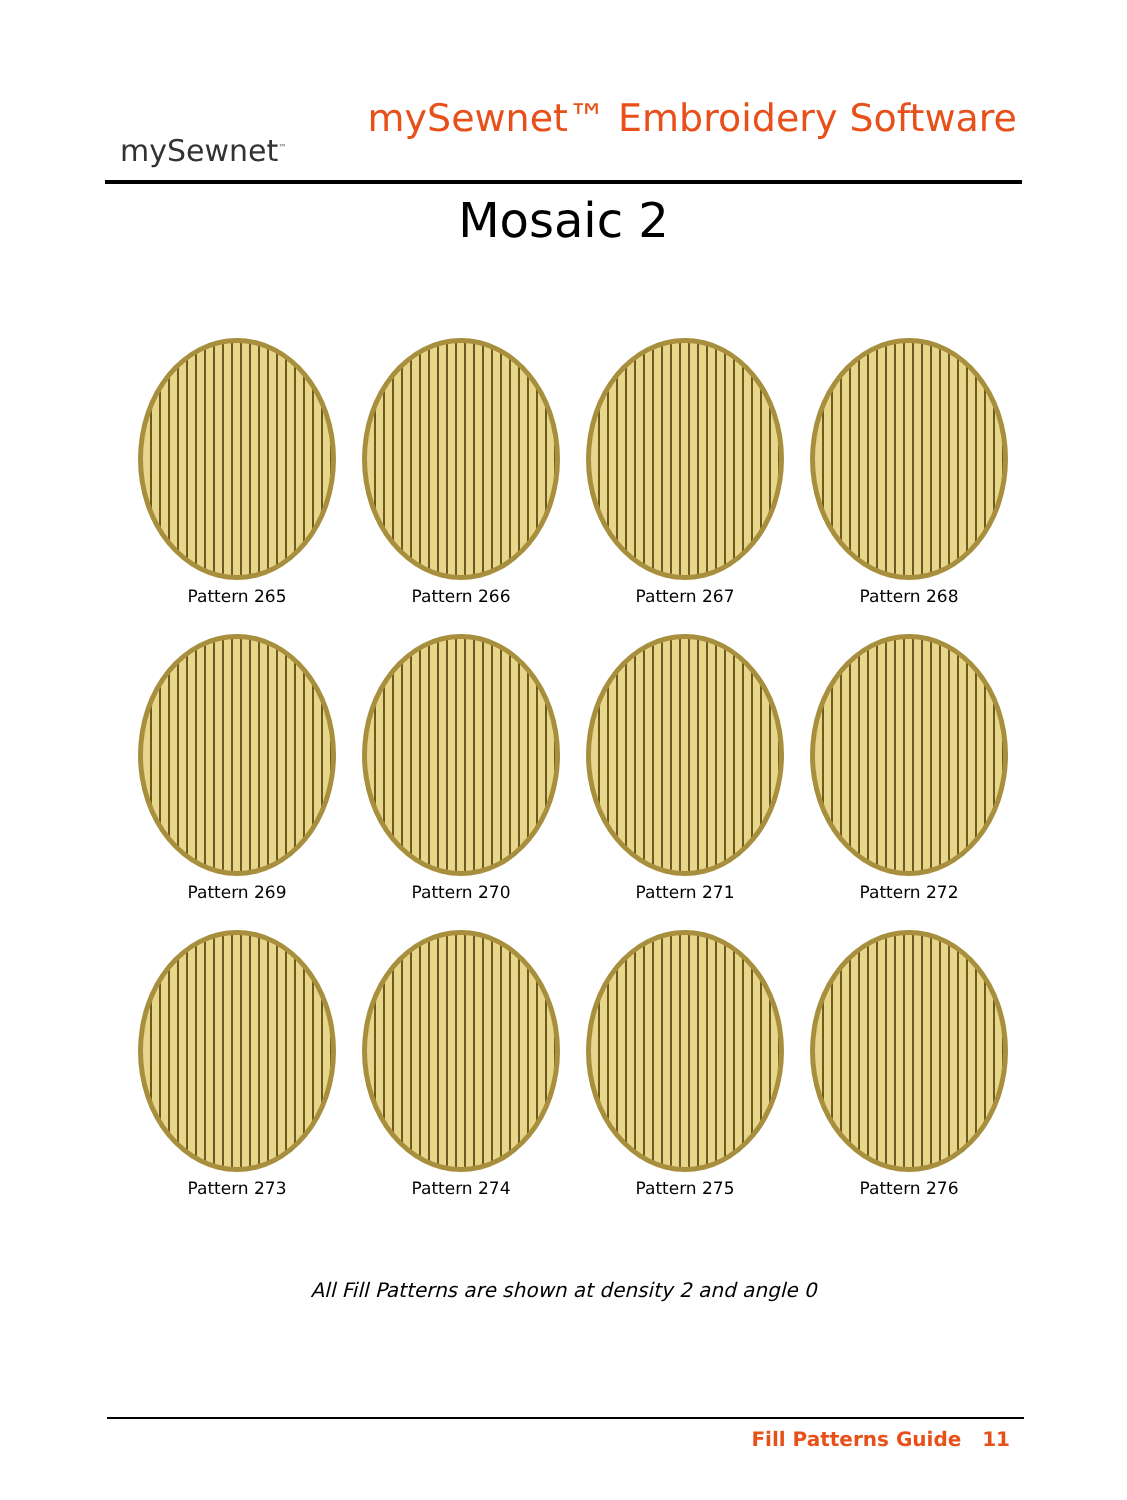mySewnet<sup>™</sup>
mySewnet™ Embroidery Software
Mosaic 2
Pattern 265
Pattern 266
Pattern 267
Pattern 268
Pattern 269
Pattern 270
Pattern 271
Pattern 272
Pattern 273
Pattern 274
Pattern 275
Pattern 276
All Fill Patterns are shown at density 2 and angle 0
Fill Patterns Guide 11